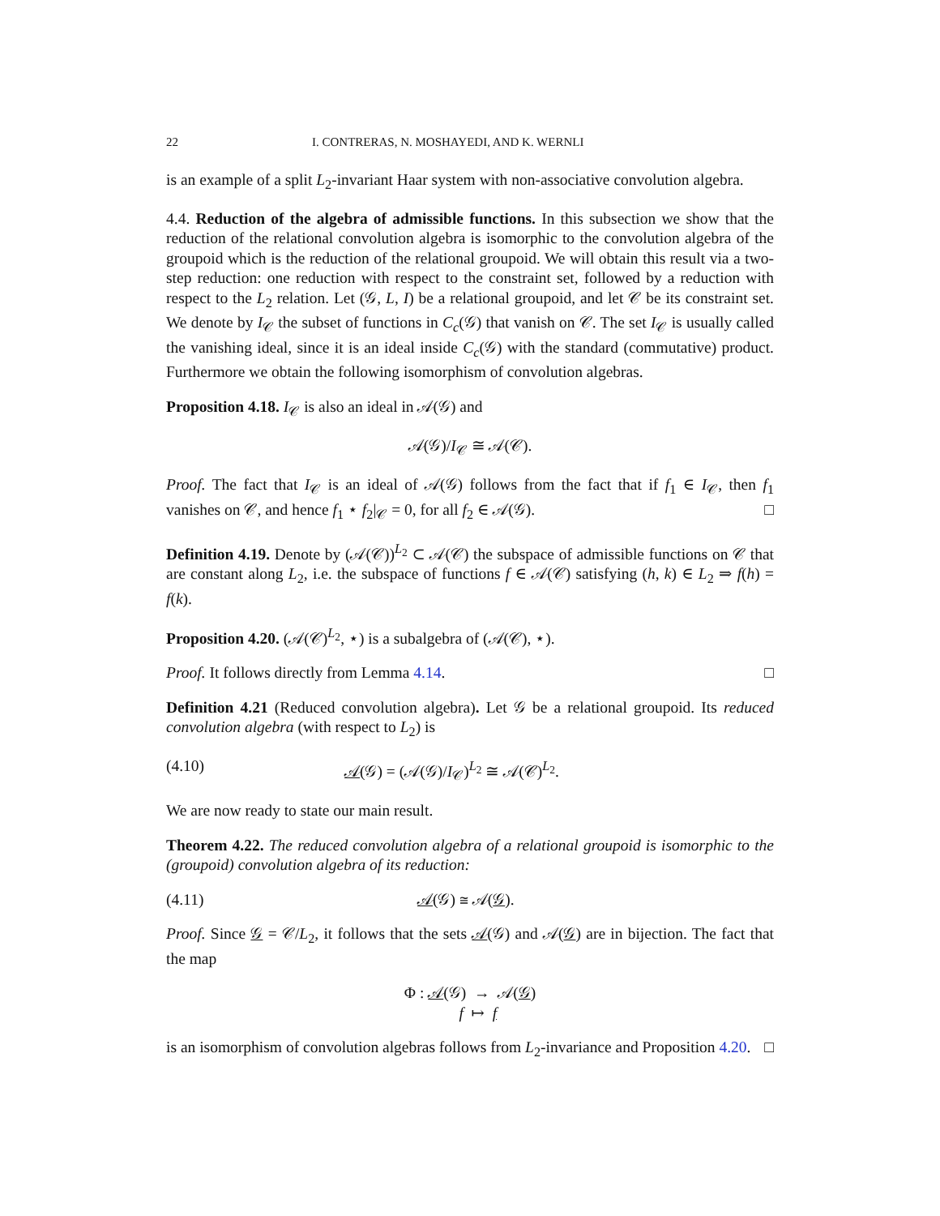22 I. CONTRERAS, N. MOSHAYEDI, AND K. WERNLI
is an example of a split L<sub>2</sub>-invariant Haar system with non-associative convolution algebra.
4.4. Reduction of the algebra of admissible functions. In this subsection we show that the reduction of the relational convolution algebra is isomorphic to the convolution algebra of the groupoid which is the reduction of the relational groupoid. We will obtain this result via a two-step reduction: one reduction with respect to the constraint set, followed by a reduction with respect to the L<sub>2</sub> relation. Let (𝒢, L, I) be a relational groupoid, and let 𝒞 be its constraint set. We denote by I<sub>𝒞</sub> the subset of functions in C<sub>c</sub>(𝒢) that vanish on 𝒞. The set I<sub>𝒞</sub> is usually called the vanishing ideal, since it is an ideal inside C<sub>c</sub>(𝒢) with the standard (commutative) product. Furthermore we obtain the following isomorphism of convolution algebras.
Proposition 4.18. I<sub>𝒞</sub> is also an ideal in 𝒜(𝒢) and
𝒜(𝒢)/I<sub>𝒞</sub> ≅ 𝒜(𝒞).
Proof. The fact that I<sub>𝒞</sub> is an ideal of 𝒜(𝒢) follows from the fact that if f<sub>1</sub> ∈ I<sub>𝒞</sub>, then f<sub>1</sub> vanishes on 𝒞, and hence f<sub>1</sub> ⋆ f<sub>2</sub>|<sub>𝒞</sub> = 0, for all f<sub>2</sub> ∈ 𝒜(𝒢). □
Definition 4.19. Denote by (𝒜(𝒞))<sup>L<sub>2</sub></sup> ⊂ 𝒜(𝒞) the subspace of admissible functions on 𝒞 that are constant along L<sub>2</sub>, i.e. the subspace of functions f ∈ 𝒜(𝒞) satisfying (h, k) ∈ L<sub>2</sub> ⇒ f(h) = f(k).
Proposition 4.20. (𝒜(𝒞)<sup>L<sub>2</sub></sup>, ⋆) is a subalgebra of (𝒜(𝒞), ⋆).
Proof. It follows directly from Lemma 4.14. □
Definition 4.21 (Reduced convolution algebra). Let 𝒢 be a relational groupoid. Its reduced convolution algebra (with respect to L<sub>2</sub>) is
(4.10) 𝒜(𝒢) = (𝒜(𝒢)/I<sub>𝒞</sub>)<sup>L<sub>2</sub></sup> ≅ 𝒜(𝒞)<sup>L<sub>2</sub></sup>.
We are now ready to state our main result.
Theorem 4.22. The reduced convolution algebra of a relational groupoid is isomorphic to the (groupoid) convolution algebra of its reduction:
(4.11) 𝒜(𝒢) ≅ 𝒜(𝒢).
Proof. Since 𝒢 = 𝒞/L<sub>2</sub>, it follows that the sets 𝒜(𝒢) and 𝒜(𝒢) are in bijection. The fact that the map
Φ : 𝒜(𝒢) → 𝒜(𝒢)
f ↦ f
is an isomorphism of convolution algebras follows from L<sub>2</sub>-invariance and Proposition 4.20. □